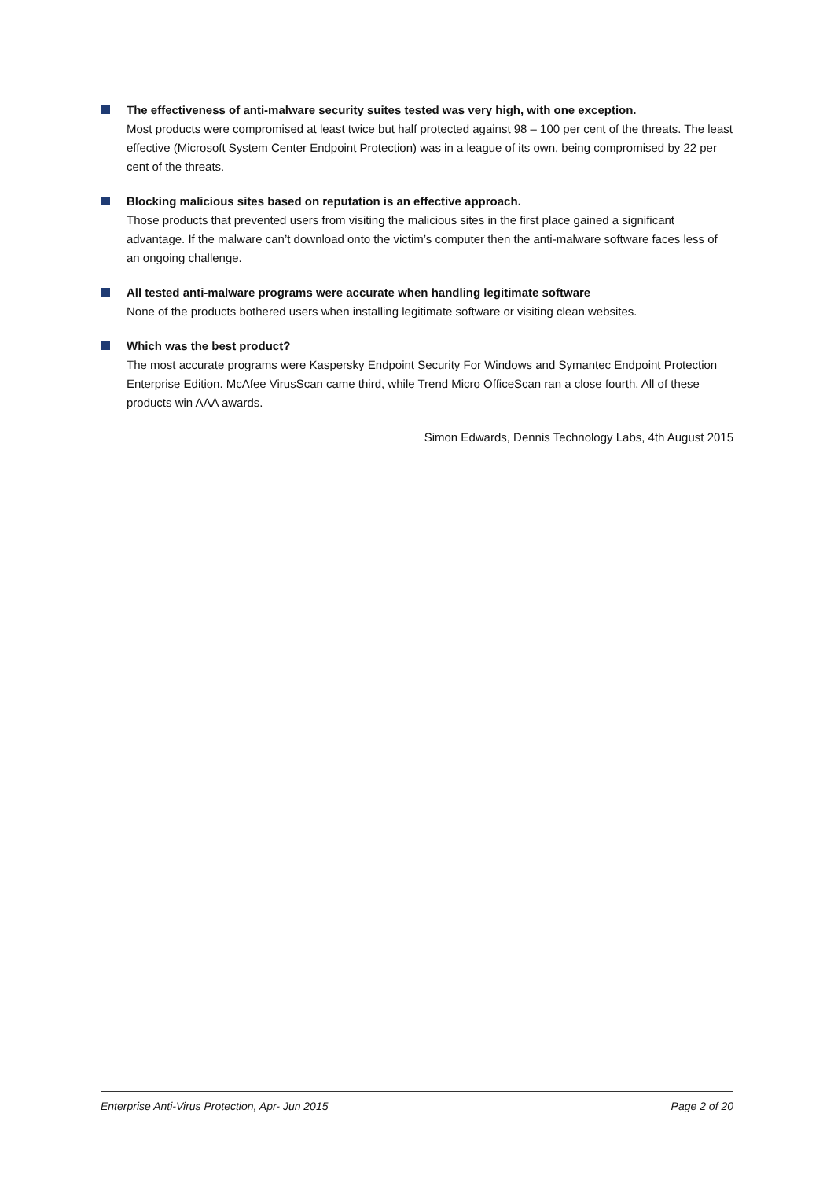The effectiveness of anti-malware security suites tested was very high, with one exception.
Most products were compromised at least twice but half protected against 98 – 100 per cent of the threats. The least effective (Microsoft System Center Endpoint Protection) was in a league of its own, being compromised by 22 per cent of the threats.
Blocking malicious sites based on reputation is an effective approach.
Those products that prevented users from visiting the malicious sites in the first place gained a significant advantage. If the malware can’t download onto the victim’s computer then the anti-malware software faces less of an ongoing challenge.
All tested anti-malware programs were accurate when handling legitimate software
None of the products bothered users when installing legitimate software or visiting clean websites.
Which was the best product?
The most accurate programs were Kaspersky Endpoint Security For Windows and Symantec Endpoint Protection Enterprise Edition. McAfee VirusScan came third, while Trend Micro OfficeScan ran a close fourth. All of these products win AAA awards.
Simon Edwards, Dennis Technology Labs, 4th August 2015
Enterprise Anti-Virus Protection, Apr- Jun 2015 Page 2 of 20